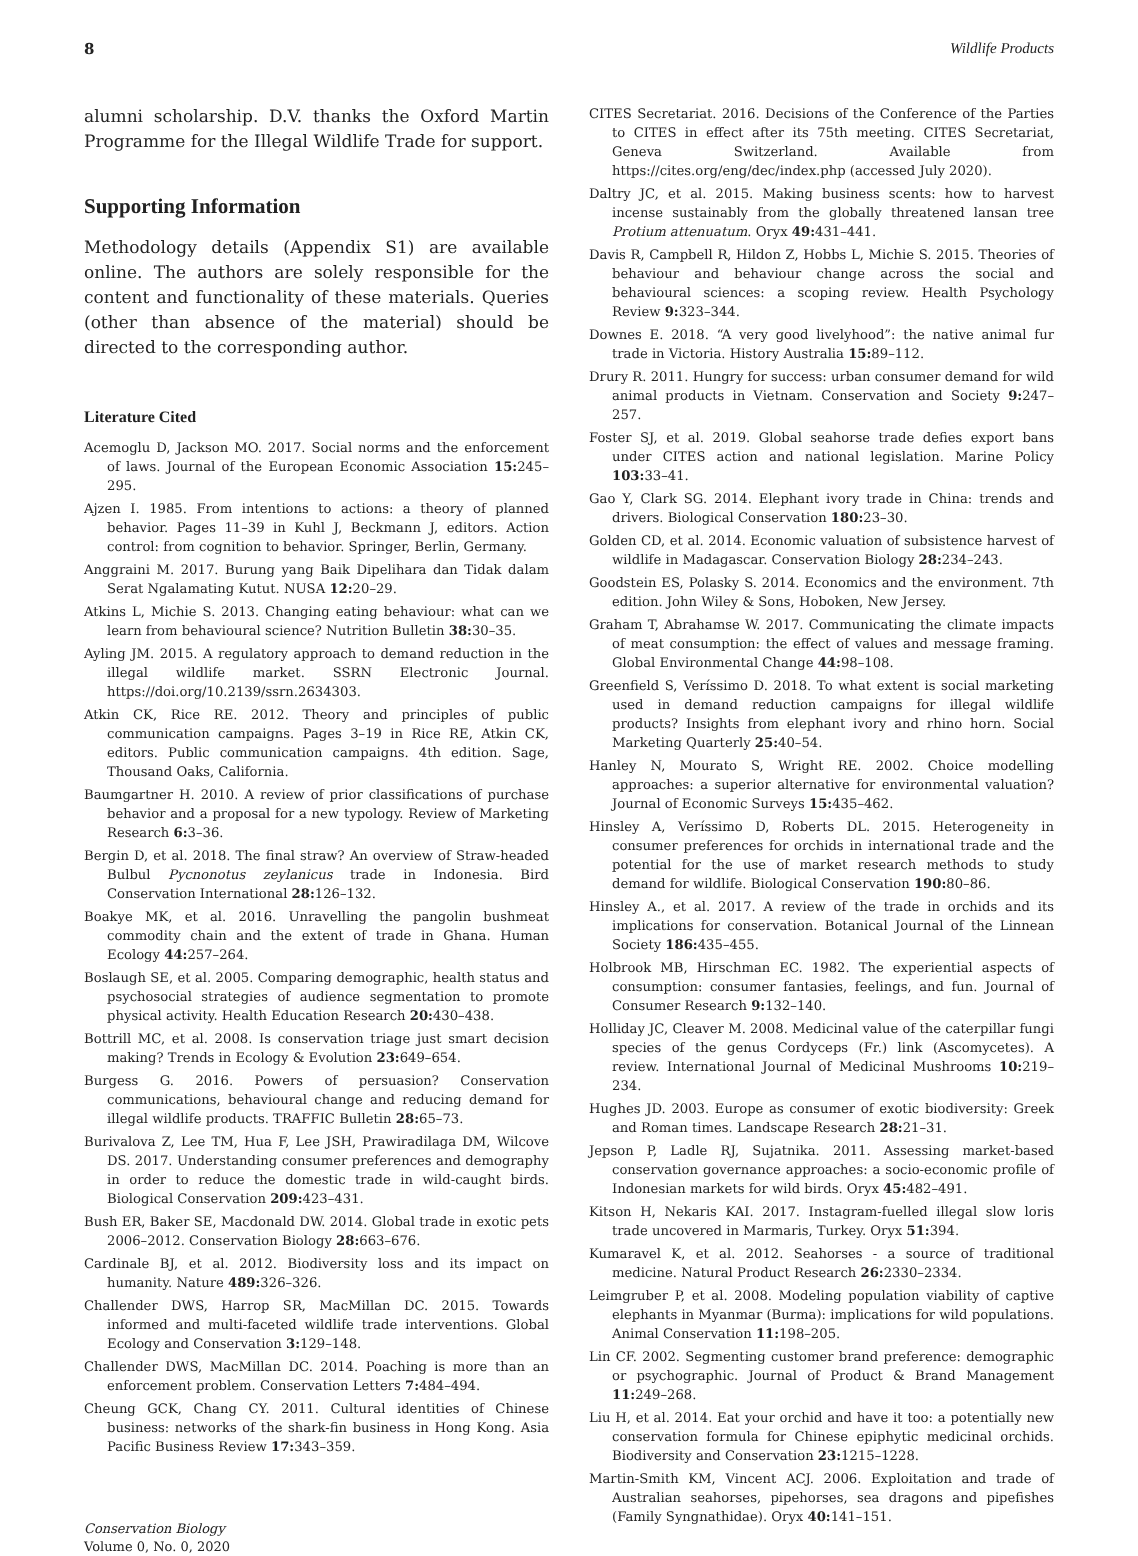8 Wildlife Products
alumni scholarship. D.V. thanks the Oxford Martin Programme for the Illegal Wildlife Trade for support.
Supporting Information
Methodology details (Appendix S1) are available online. The authors are solely responsible for the content and functionality of these materials. Queries (other than absence of the material) should be directed to the corresponding author.
Literature Cited
Acemoglu D, Jackson MO. 2017. Social norms and the enforcement of laws. Journal of the European Economic Association 15: 245–295.
Ajzen I. 1985. From intentions to actions: a theory of planned behavior. Pages 11–39 in Kuhl J, Beckmann J, editors. Action control: from cognition to behavior. Springer, Berlin, Germany.
Anggraini M. 2017. Burung yang Baik Dipelihara dan Tidak dalam Serat Ngalamating Kutut. NUSA 12: 20–29.
Atkins L, Michie S. 2013. Changing eating behaviour: what can we learn from behavioural science? Nutrition Bulletin 38: 30–35.
Ayling JM. 2015. A regulatory approach to demand reduction in the illegal wildlife market. SSRN Electronic Journal. https://doi.org/10.2139/ssrn.2634303.
Atkin CK, Rice RE. 2012. Theory and principles of public communication campaigns. Pages 3–19 in Rice RE, Atkin CK, editors. Public communication campaigns. 4th edition. Sage, Thousand Oaks, California.
Baumgartner H. 2010. A review of prior classifications of purchase behavior and a proposal for a new typology. Review of Marketing Research 6: 3–36.
Bergin D, et al. 2018. The final straw? An overview of Straw-headed Bulbul Pycnonotus zeylanicus trade in Indonesia. Bird Conservation International 28: 126–132.
Boakye MK, et al. 2016. Unravelling the pangolin bushmeat commodity chain and the extent of trade in Ghana. Human Ecology 44: 257–264.
Boslaugh SE, et al. 2005. Comparing demographic, health status and psychosocial strategies of audience segmentation to promote physical activity. Health Education Research 20: 430–438.
Bottrill MC, et al. 2008. Is conservation triage just smart decision making? Trends in Ecology & Evolution 23: 649–654.
Burgess G. 2016. Powers of persuasion? Conservation communications, behavioural change and reducing demand for illegal wildlife products. TRAFFIC Bulletin 28: 65–73.
Burivalova Z, Lee TM, Hua F, Lee JSH, Prawiradilaga DM, Wilcove DS. 2017. Understanding consumer preferences and demography in order to reduce the domestic trade in wild-caught birds. Biological Conservation 209: 423–431.
Bush ER, Baker SE, Macdonald DW. 2014. Global trade in exotic pets 2006–2012. Conservation Biology 28: 663–676.
Cardinale BJ, et al. 2012. Biodiversity loss and its impact on humanity. Nature 489: 326–326.
Challender DWS, Harrop SR, MacMillan DC. 2015. Towards informed and multi-faceted wildlife trade interventions. Global Ecology and Conservation 3: 129–148.
Challender DWS, MacMillan DC. 2014. Poaching is more than an enforcement problem. Conservation Letters 7: 484–494.
Cheung GCK, Chang CY. 2011. Cultural identities of Chinese business: networks of the shark-fin business in Hong Kong. Asia Pacific Business Review 17: 343–359.
Conservation Biology
Volume 0, No. 0, 2020
CITES Secretariat. 2016. Decisions of the Conference of the Parties to CITES in effect after its 75th meeting. CITES Secretariat, Geneva Switzerland. Available from https://cites.org/eng/dec/index.php (accessed July 2020).
Daltry JC, et al. 2015. Making business scents: how to harvest incense sustainably from the globally threatened lansan tree Protium attenuatum. Oryx 49: 431–441.
Davis R, Campbell R, Hildon Z, Hobbs L, Michie S. 2015. Theories of behaviour and behaviour change across the social and behavioural sciences: a scoping review. Health Psychology Review 9: 323–344.
Downes E. 2018. “A very good livelyhood”: the native animal fur trade in Victoria. History Australia 15: 89–112.
Drury R. 2011. Hungry for success: urban consumer demand for wild animal products in Vietnam. Conservation and Society 9: 247–257.
Foster SJ, et al. 2019. Global seahorse trade defies export bans under CITES action and national legislation. Marine Policy 103: 33–41.
Gao Y, Clark SG. 2014. Elephant ivory trade in China: trends and drivers. Biological Conservation 180: 23–30.
Golden CD, et al. 2014. Economic valuation of subsistence harvest of wildlife in Madagascar. Conservation Biology 28: 234–243.
Goodstein ES, Polasky S. 2014. Economics and the environment. 7th edition. John Wiley & Sons, Hoboken, New Jersey.
Graham T, Abrahamse W. 2017. Communicating the climate impacts of meat consumption: the effect of values and message framing. Global Environmental Change 44: 98–108.
Greenfield S, Veríssimo D. 2018. To what extent is social marketing used in demand reduction campaigns for illegal wildlife products? Insights from elephant ivory and rhino horn. Social Marketing Quarterly 25: 40–54.
Hanley N, Mourato S, Wright RE. 2002. Choice modelling approaches: a superior alternative for environmental valuation? Journal of Economic Surveys 15: 435–462.
Hinsley A, Veríssimo D, Roberts DL. 2015. Heterogeneity in consumer preferences for orchids in international trade and the potential for the use of market research methods to study demand for wildlife. Biological Conservation 190: 80–86.
Hinsley A., et al. 2017. A review of the trade in orchids and its implications for conservation. Botanical Journal of the Linnean Society 186: 435–455.
Holbrook MB, Hirschman EC. 1982. The experiential aspects of consumption: consumer fantasies, feelings, and fun. Journal of Consumer Research 9: 132–140.
Holliday JC, Cleaver M. 2008. Medicinal value of the caterpillar fungi species of the genus Cordyceps (Fr.) link (Ascomycetes). A review. International Journal of Medicinal Mushrooms 10: 219–234.
Hughes JD. 2003. Europe as consumer of exotic biodiversity: Greek and Roman times. Landscape Research 28: 21–31.
Jepson P, Ladle RJ, Sujatnika. 2011. Assessing market-based conservation governance approaches: a socio-economic profile of Indonesian markets for wild birds. Oryx 45: 482–491.
Kitson H, Nekaris KAI. 2017. Instagram-fuelled illegal slow loris trade uncovered in Marmaris, Turkey. Oryx 51: 394.
Kumaravel K, et al. 2012. Seahorses - a source of traditional medicine. Natural Product Research 26: 2330–2334.
Leimgruber P, et al. 2008. Modeling population viability of captive elephants in Myanmar (Burma): implications for wild populations. Animal Conservation 11: 198–205.
Lin CF. 2002. Segmenting customer brand preference: demographic or psychographic. Journal of Product & Brand Management 11: 249–268.
Liu H, et al. 2014. Eat your orchid and have it too: a potentially new conservation formula for Chinese epiphytic medicinal orchids. Biodiversity and Conservation 23: 1215–1228.
Martin-Smith KM, Vincent ACJ. 2006. Exploitation and trade of Australian seahorses, pipehorses, sea dragons and pipefishes (Family Syngnathidae). Oryx 40: 141–151.